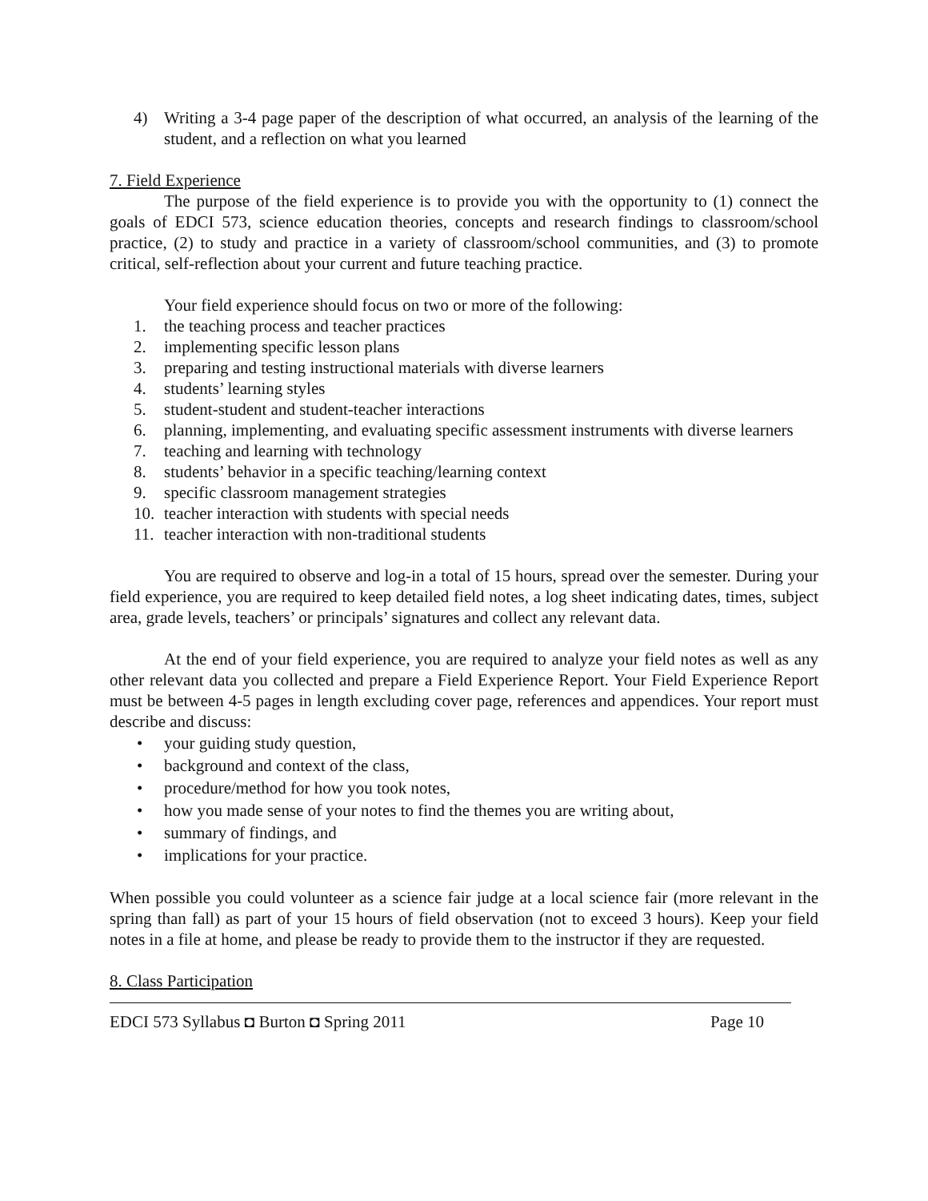4) Writing a 3-4 page paper of the description of what occurred, an analysis of the learning of the student, and a reflection on what you learned
7. Field Experience
The purpose of the field experience is to provide you with the opportunity to (1) connect the goals of EDCI 573, science education theories, concepts and research findings to classroom/school practice, (2) to study and practice in a variety of classroom/school communities, and (3) to promote critical, self-reflection about your current and future teaching practice.
Your field experience should focus on two or more of the following:
1. the teaching process and teacher practices
2. implementing specific lesson plans
3. preparing and testing instructional materials with diverse learners
4. students’ learning styles
5. student-student and student-teacher interactions
6. planning, implementing, and evaluating specific assessment instruments with diverse learners
7. teaching and learning with technology
8. students’ behavior in a specific teaching/learning context
9. specific classroom management strategies
10. teacher interaction with students with special needs
11. teacher interaction with non-traditional students
You are required to observe and log-in a total of 15 hours, spread over the semester. During your field experience, you are required to keep detailed field notes, a log sheet indicating dates, times, subject area, grade levels, teachers’ or principals’ signatures and collect any relevant data.
At the end of your field experience, you are required to analyze your field notes as well as any other relevant data you collected and prepare a Field Experience Report. Your Field Experience Report must be between 4-5 pages in length excluding cover page, references and appendices. Your report must describe and discuss:
• your guiding study question,
• background and context of the class,
• procedure/method for how you took notes,
• how you made sense of your notes to find the themes you are writing about,
• summary of findings, and
• implications for your practice.
When possible you could volunteer as a science fair judge at a local science fair (more relevant in the spring than fall) as part of your 15 hours of field observation (not to exceed 3 hours). Keep your field notes in a file at home, and please be ready to provide them to the instructor if they are requested.
8. Class Participation
EDCI 573 Syllabus ◘ Burton ◘ Spring 2011 Page 10